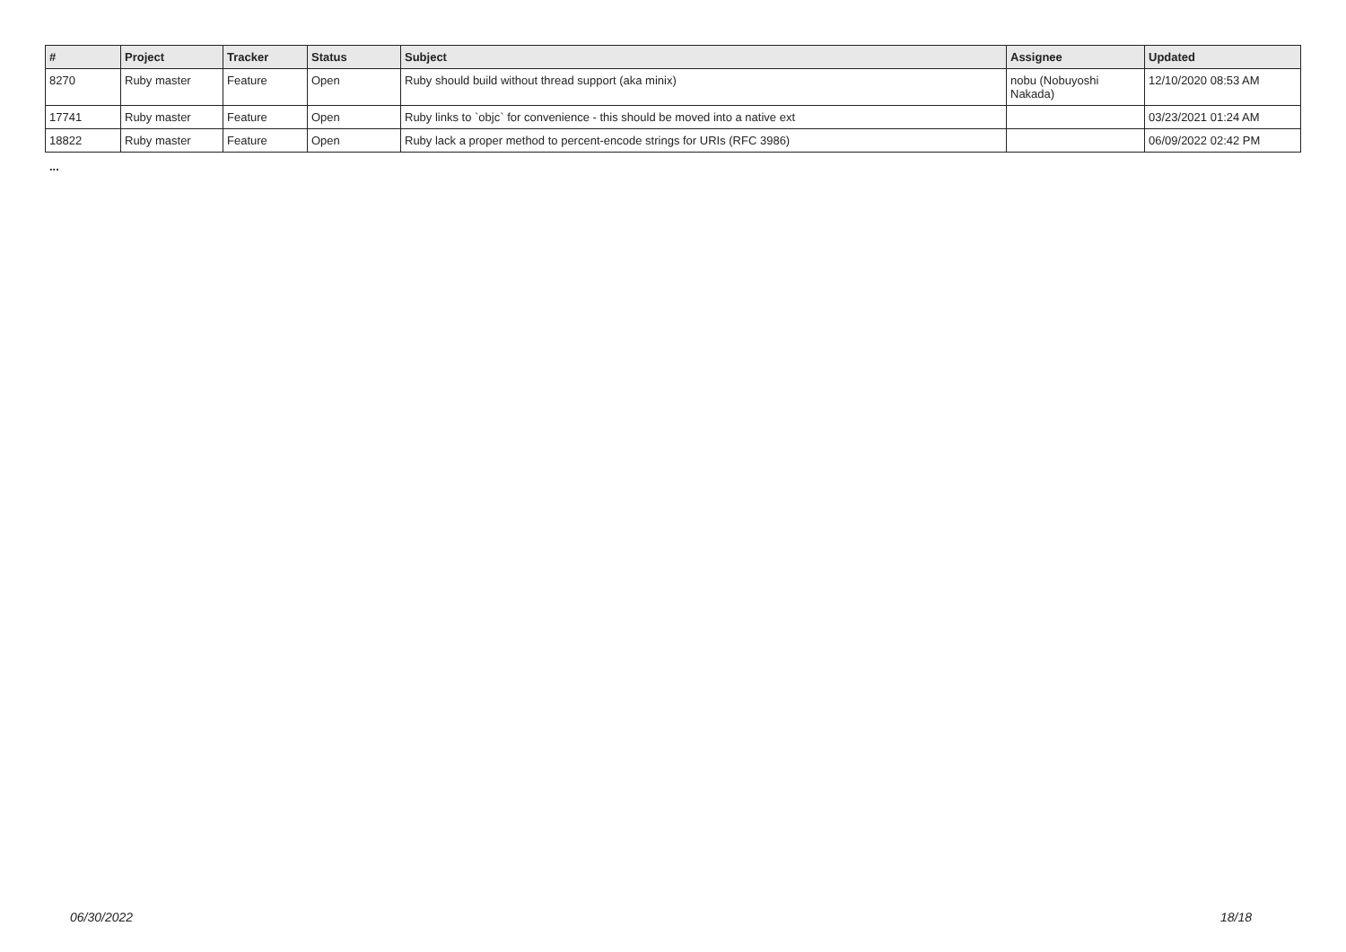| # | Project | Tracker | Status | Subject | Assignee | Updated |
| --- | --- | --- | --- | --- | --- | --- |
| 8270 | Ruby master | Feature | Open | Ruby should build without thread support (aka minix) | nobu (Nobuyoshi Nakada) | 12/10/2020 08:53 AM |
| 17741 | Ruby master | Feature | Open | Ruby links to `objc` for convenience - this should be moved into a native ext | | 03/23/2021 01:24 AM |
| 18822 | Ruby master | Feature | Open | Ruby lack a proper method to percent-encode strings for URIs (RFC 3986) | | 06/09/2022 02:42 PM |
...
06/30/2022 18/18